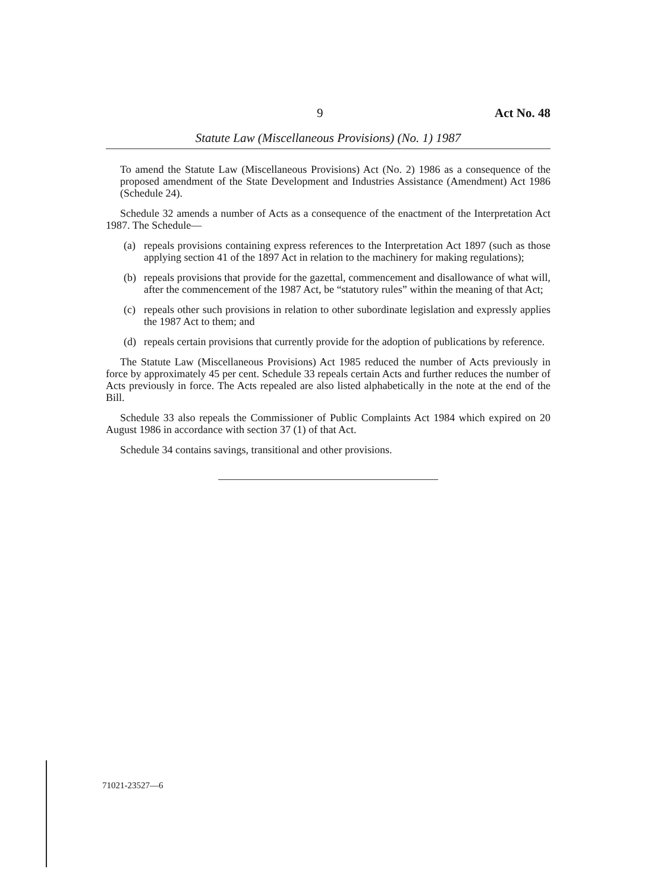9 Act No. 48
Statute Law (Miscellaneous Provisions) (No. 1) 1987
To amend the Statute Law (Miscellaneous Provisions) Act (No. 2) 1986 as a consequence of the proposed amendment of the State Development and Industries Assistance (Amendment) Act 1986 (Schedule 24).
Schedule 32 amends a number of Acts as a consequence of the enactment of the Interpretation Act 1987. The Schedule—
(a) repeals provisions containing express references to the Interpretation Act 1897 (such as those applying section 41 of the 1897 Act in relation to the machinery for making regulations);
(b) repeals provisions that provide for the gazettal, commencement and disallowance of what will, after the commencement of the 1987 Act, be “statutory rules” within the meaning of that Act;
(c) repeals other such provisions in relation to other subordinate legislation and expressly applies the 1987 Act to them; and
(d) repeals certain provisions that currently provide for the adoption of publications by reference.
The Statute Law (Miscellaneous Provisions) Act 1985 reduced the number of Acts previously in force by approximately 45 per cent. Schedule 33 repeals certain Acts and further reduces the number of Acts previously in force. The Acts repealed are also listed alphabetically in the note at the end of the Bill.
Schedule 33 also repeals the Commissioner of Public Complaints Act 1984 which expired on 20 August 1986 in accordance with section 37 (1) of that Act.
Schedule 34 contains savings, transitional and other provisions.
71021-23527—6